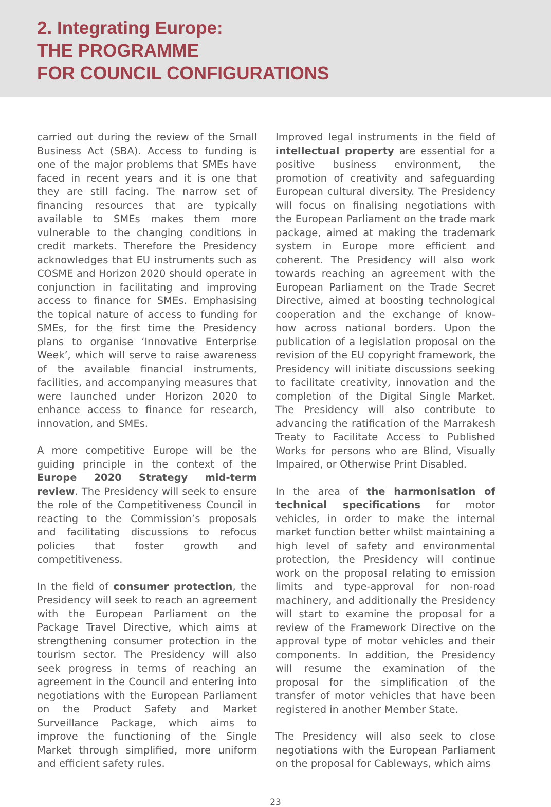2. Integrating Europe:
THE PROGRAMME
FOR COUNCIL CONFIGURATIONS
carried out during the review of the Small Business Act (SBA). Access to funding is one of the major problems that SMEs have faced in recent years and it is one that they are still facing. The narrow set of financing resources that are typically available to SMEs makes them more vulnerable to the changing conditions in credit markets. Therefore the Presidency acknowledges that EU instruments such as COSME and Horizon 2020 should operate in conjunction in facilitating and improving access to finance for SMEs. Emphasising the topical nature of access to funding for SMEs, for the first time the Presidency plans to organise ‘Innovative Enterprise Week’, which will serve to raise awareness of the available financial instruments, facilities, and accompanying measures that were launched under Horizon 2020 to enhance access to finance for research, innovation, and SMEs.
A more competitive Europe will be the guiding principle in the context of the Europe 2020 Strategy mid-term review. The Presidency will seek to ensure the role of the Competitiveness Council in reacting to the Commission’s proposals and facilitating discussions to refocus policies that foster growth and competitiveness.
In the field of consumer protection, the Presidency will seek to reach an agreement with the European Parliament on the Package Travel Directive, which aims at strengthening consumer protection in the tourism sector. The Presidency will also seek progress in terms of reaching an agreement in the Council and entering into negotiations with the European Parliament on the Product Safety and Market Surveillance Package, which aims to improve the functioning of the Single Market through simplified, more uniform and efficient safety rules.
Improved legal instruments in the field of intellectual property are essential for a positive business environment, the promotion of creativity and safeguarding European cultural diversity. The Presidency will focus on finalising negotiations with the European Parliament on the trade mark package, aimed at making the trademark system in Europe more efficient and coherent. The Presidency will also work towards reaching an agreement with the European Parliament on the Trade Secret Directive, aimed at boosting technological cooperation and the exchange of know-how across national borders. Upon the publication of a legislation proposal on the revision of the EU copyright framework, the Presidency will initiate discussions seeking to facilitate creativity, innovation and the completion of the Digital Single Market. The Presidency will also contribute to advancing the ratification of the Marrakesh Treaty to Facilitate Access to Published Works for persons who are Blind, Visually Impaired, or Otherwise Print Disabled.
In the area of the harmonisation of technical specifications for motor vehicles, in order to make the internal market function better whilst maintaining a high level of safety and environmental protection, the Presidency will continue work on the proposal relating to emission limits and type-approval for non-road machinery, and additionally the Presidency will start to examine the proposal for a review of the Framework Directive on the approval type of motor vehicles and their components. In addition, the Presidency will resume the examination of the proposal for the simplification of the transfer of motor vehicles that have been registered in another Member State.
The Presidency will also seek to close negotiations with the European Parliament on the proposal for Cableways, which aims
23